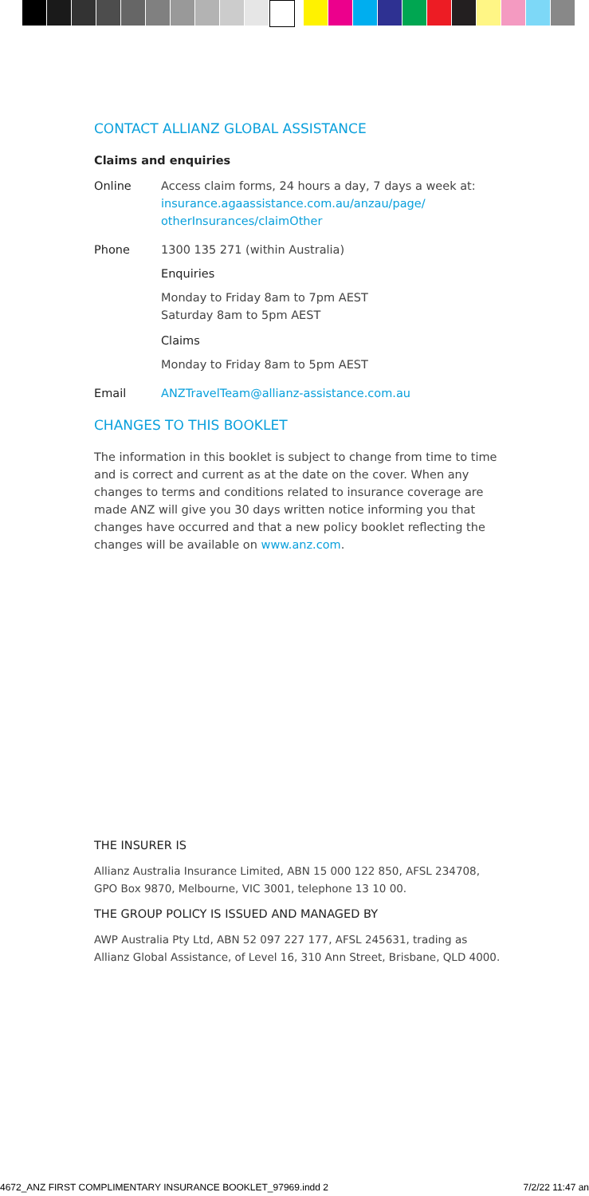CONTACT ALLIANZ GLOBAL ASSISTANCE
Claims and enquiries
Online Access claim forms, 24 hours a day, 7 days a week at: insurance.agaassistance.com.au/anzau/page/ otherInsurances/claimOther
Phone 1300 135 271 (within Australia)
Enquiries
Monday to Friday 8am to 7pm AEST
Saturday 8am to 5pm AEST
Claims
Monday to Friday 8am to 5pm AEST
Email ANZTravelTeam@allianz-assistance.com.au
CHANGES TO THIS BOOKLET
The information in this booklet is subject to change from time to time and is correct and current as at the date on the cover. When any changes to terms and conditions related to insurance coverage are made ANZ will give you 30 days written notice informing you that changes have occurred and that a new policy booklet reflecting the changes will be available on www.anz.com.
THE INSURER IS
Allianz Australia Insurance Limited, ABN 15 000 122 850, AFSL 234708, GPO Box 9870, Melbourne, VIC 3001, telephone 13 10 00.
THE GROUP POLICY IS ISSUED AND MANAGED BY
AWP Australia Pty Ltd, ABN 52 097 227 177, AFSL 245631, trading as Allianz Global Assistance, of Level 16, 310 Ann Street, Brisbane, QLD 4000.
4672_ANZ FIRST COMPLIMENTARY INSURANCE BOOKLET_97969.indd 2 7/2/22 11:47 an